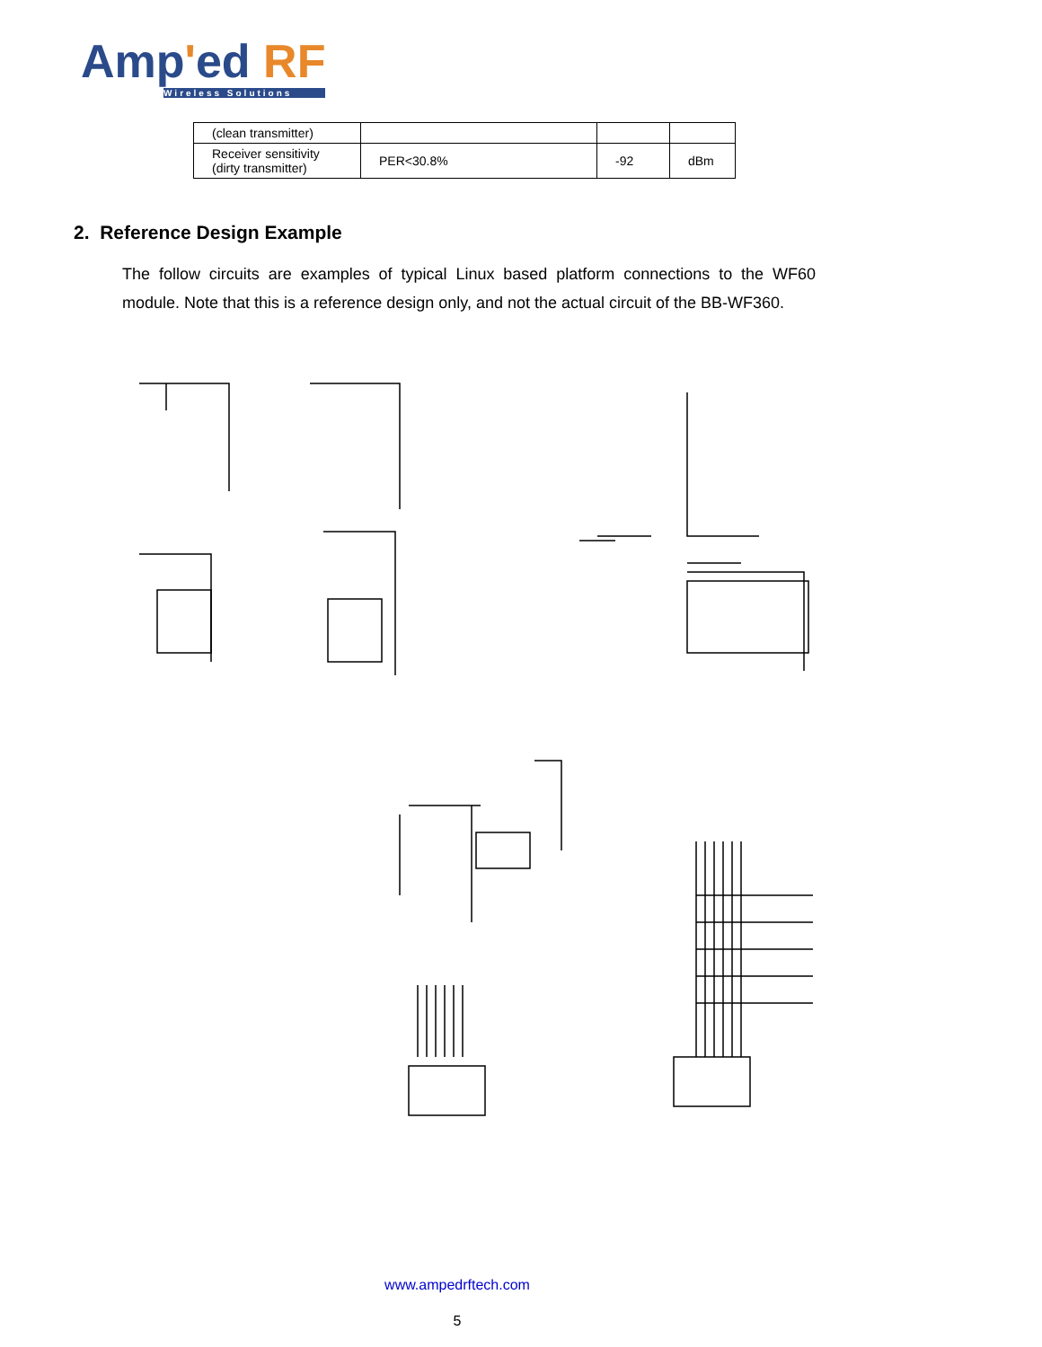Amp'ed RF
Wireless Solutions
| (clean transmitter) | | | |
| Receiver sensitivity (dirty transmitter) | PER<30.8% | -92 | dBm |
2. Reference Design Example
The follow circuits are examples of typical Linux based platform connections to the WF60 module. Note that this is a reference design only, and not the actual circuit of the BB-WF360.
www.ampedrftech.com
5